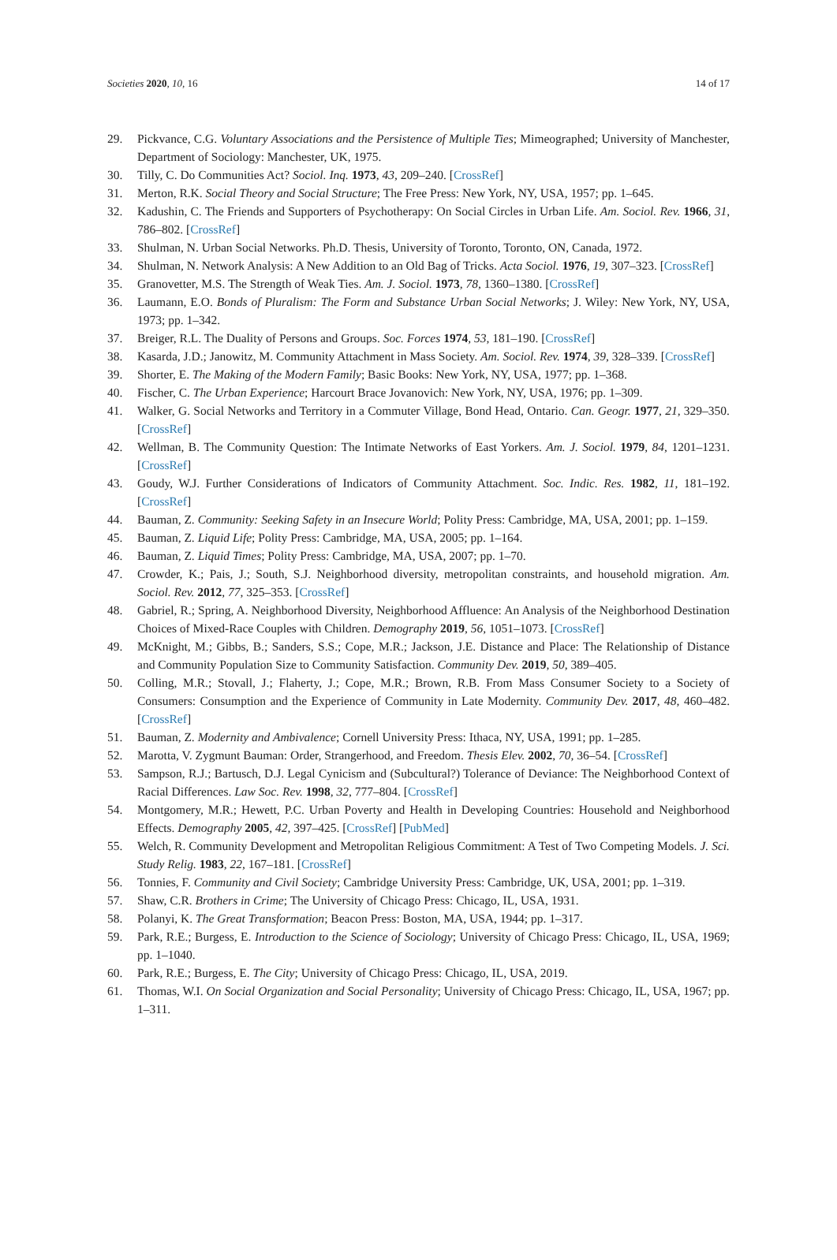Societies 2020, 10, 16 14 of 17
29. Pickvance, C.G. Voluntary Associations and the Persistence of Multiple Ties; Mimeographed; University of Manchester, Department of Sociology: Manchester, UK, 1975.
30. Tilly, C. Do Communities Act? Sociol. Inq. 1973, 43, 209–240. [CrossRef]
31. Merton, R.K. Social Theory and Social Structure; The Free Press: New York, NY, USA, 1957; pp. 1–645.
32. Kadushin, C. The Friends and Supporters of Psychotherapy: On Social Circles in Urban Life. Am. Sociol. Rev. 1966, 31, 786–802. [CrossRef]
33. Shulman, N. Urban Social Networks. Ph.D. Thesis, University of Toronto, Toronto, ON, Canada, 1972.
34. Shulman, N. Network Analysis: A New Addition to an Old Bag of Tricks. Acta Sociol. 1976, 19, 307–323. [CrossRef]
35. Granovetter, M.S. The Strength of Weak Ties. Am. J. Sociol. 1973, 78, 1360–1380. [CrossRef]
36. Laumann, E.O. Bonds of Pluralism: The Form and Substance Urban Social Networks; J. Wiley: New York, NY, USA, 1973; pp. 1–342.
37. Breiger, R.L. The Duality of Persons and Groups. Soc. Forces 1974, 53, 181–190. [CrossRef]
38. Kasarda, J.D.; Janowitz, M. Community Attachment in Mass Society. Am. Sociol. Rev. 1974, 39, 328–339. [CrossRef]
39. Shorter, E. The Making of the Modern Family; Basic Books: New York, NY, USA, 1977; pp. 1–368.
40. Fischer, C. The Urban Experience; Harcourt Brace Jovanovich: New York, NY, USA, 1976; pp. 1–309.
41. Walker, G. Social Networks and Territory in a Commuter Village, Bond Head, Ontario. Can. Geogr. 1977, 21, 329–350. [CrossRef]
42. Wellman, B. The Community Question: The Intimate Networks of East Yorkers. Am. J. Sociol. 1979, 84, 1201–1231. [CrossRef]
43. Goudy, W.J. Further Considerations of Indicators of Community Attachment. Soc. Indic. Res. 1982, 11, 181–192. [CrossRef]
44. Bauman, Z. Community: Seeking Safety in an Insecure World; Polity Press: Cambridge, MA, USA, 2001; pp. 1–159.
45. Bauman, Z. Liquid Life; Polity Press: Cambridge, MA, USA, 2005; pp. 1–164.
46. Bauman, Z. Liquid Times; Polity Press: Cambridge, MA, USA, 2007; pp. 1–70.
47. Crowder, K.; Pais, J.; South, S.J. Neighborhood diversity, metropolitan constraints, and household migration. Am. Sociol. Rev. 2012, 77, 325–353. [CrossRef]
48. Gabriel, R.; Spring, A. Neighborhood Diversity, Neighborhood Affluence: An Analysis of the Neighborhood Destination Choices of Mixed-Race Couples with Children. Demography 2019, 56, 1051–1073. [CrossRef]
49. McKnight, M.; Gibbs, B.; Sanders, S.S.; Cope, M.R.; Jackson, J.E. Distance and Place: The Relationship of Distance and Community Population Size to Community Satisfaction. Community Dev. 2019, 50, 389–405.
50. Colling, M.R.; Stovall, J.; Flaherty, J.; Cope, M.R.; Brown, R.B. From Mass Consumer Society to a Society of Consumers: Consumption and the Experience of Community in Late Modernity. Community Dev. 2017, 48, 460–482. [CrossRef]
51. Bauman, Z. Modernity and Ambivalence; Cornell University Press: Ithaca, NY, USA, 1991; pp. 1–285.
52. Marotta, V. Zygmunt Bauman: Order, Strangerhood, and Freedom. Thesis Elev. 2002, 70, 36–54. [CrossRef]
53. Sampson, R.J.; Bartusch, D.J. Legal Cynicism and (Subcultural?) Tolerance of Deviance: The Neighborhood Context of Racial Differences. Law Soc. Rev. 1998, 32, 777–804. [CrossRef]
54. Montgomery, M.R.; Hewett, P.C. Urban Poverty and Health in Developing Countries: Household and Neighborhood Effects. Demography 2005, 42, 397–425. [CrossRef] [PubMed]
55. Welch, R. Community Development and Metropolitan Religious Commitment: A Test of Two Competing Models. J. Sci. Study Relig. 1983, 22, 167–181. [CrossRef]
56. Tonnies, F. Community and Civil Society; Cambridge University Press: Cambridge, UK, USA, 2001; pp. 1–319.
57. Shaw, C.R. Brothers in Crime; The University of Chicago Press: Chicago, IL, USA, 1931.
58. Polanyi, K. The Great Transformation; Beacon Press: Boston, MA, USA, 1944; pp. 1–317.
59. Park, R.E.; Burgess, E. Introduction to the Science of Sociology; University of Chicago Press: Chicago, IL, USA, 1969; pp. 1–1040.
60. Park, R.E.; Burgess, E. The City; University of Chicago Press: Chicago, IL, USA, 2019.
61. Thomas, W.I. On Social Organization and Social Personality; University of Chicago Press: Chicago, IL, USA, 1967; pp. 1–311.